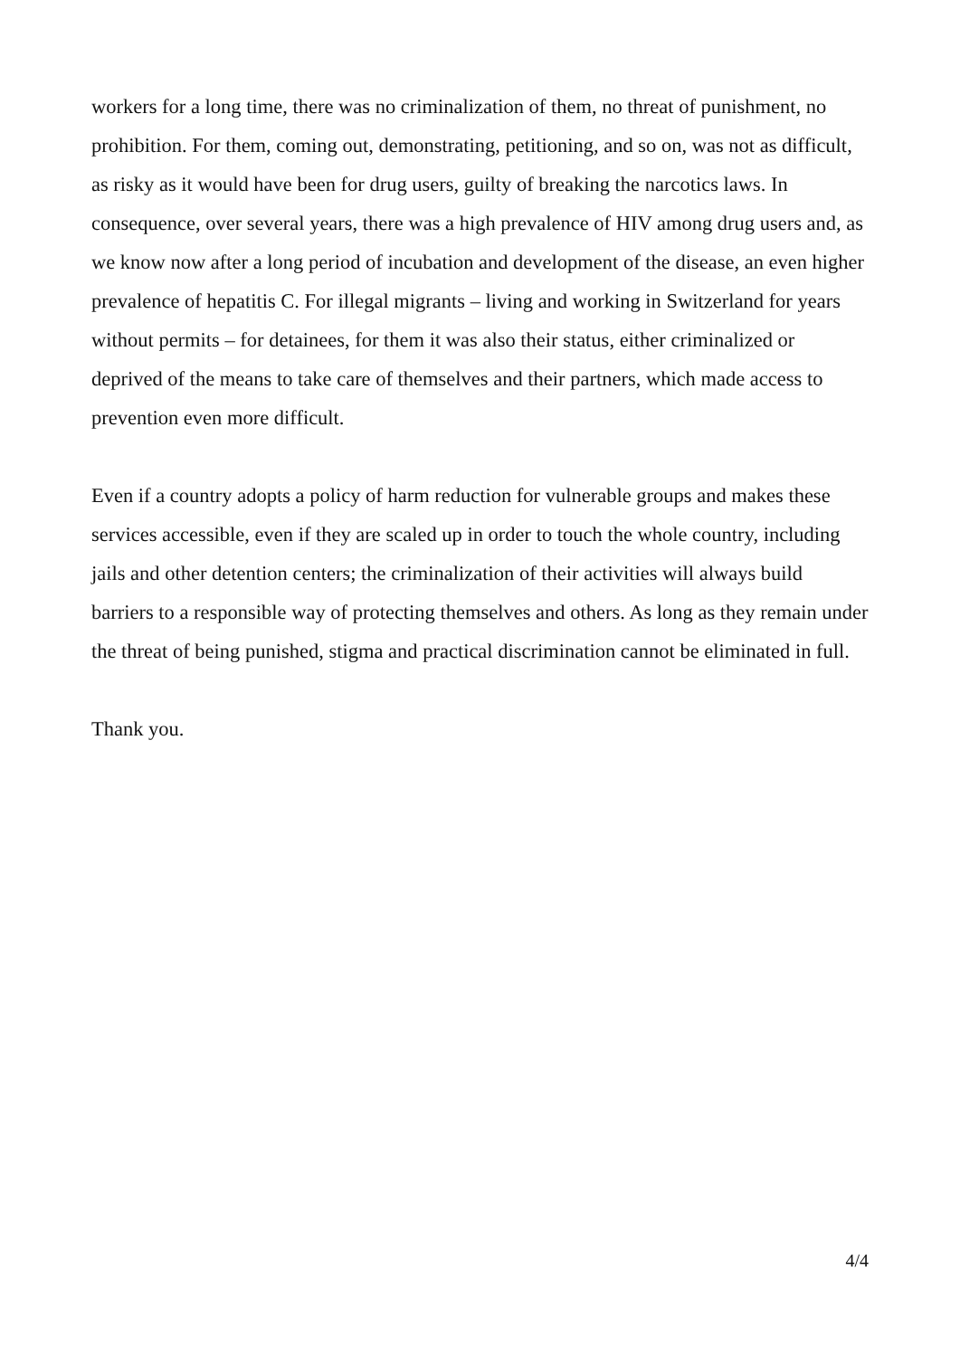workers for a long time, there was no criminalization of them, no threat of punishment, no prohibition. For them, coming out, demonstrating, petitioning, and so on, was not as difficult, as risky as it would have been for drug users, guilty of breaking the narcotics laws. In consequence, over several years, there was a high prevalence of HIV among drug users and, as we know now after a long period of incubation and development of the disease, an even higher prevalence of hepatitis C. For illegal migrants – living and working in Switzerland for years without permits – for detainees, for them it was also their status, either criminalized or deprived of the means to take care of themselves and their partners, which made access to prevention even more difficult.
Even if a country adopts a policy of harm reduction for vulnerable groups and makes these services accessible, even if they are scaled up in order to touch the whole country, including jails and other detention centers; the criminalization of their activities will always build barriers to a responsible way of protecting themselves and others. As long as they remain under the threat of being punished, stigma and practical discrimination cannot be eliminated in full.
Thank you.
4/4